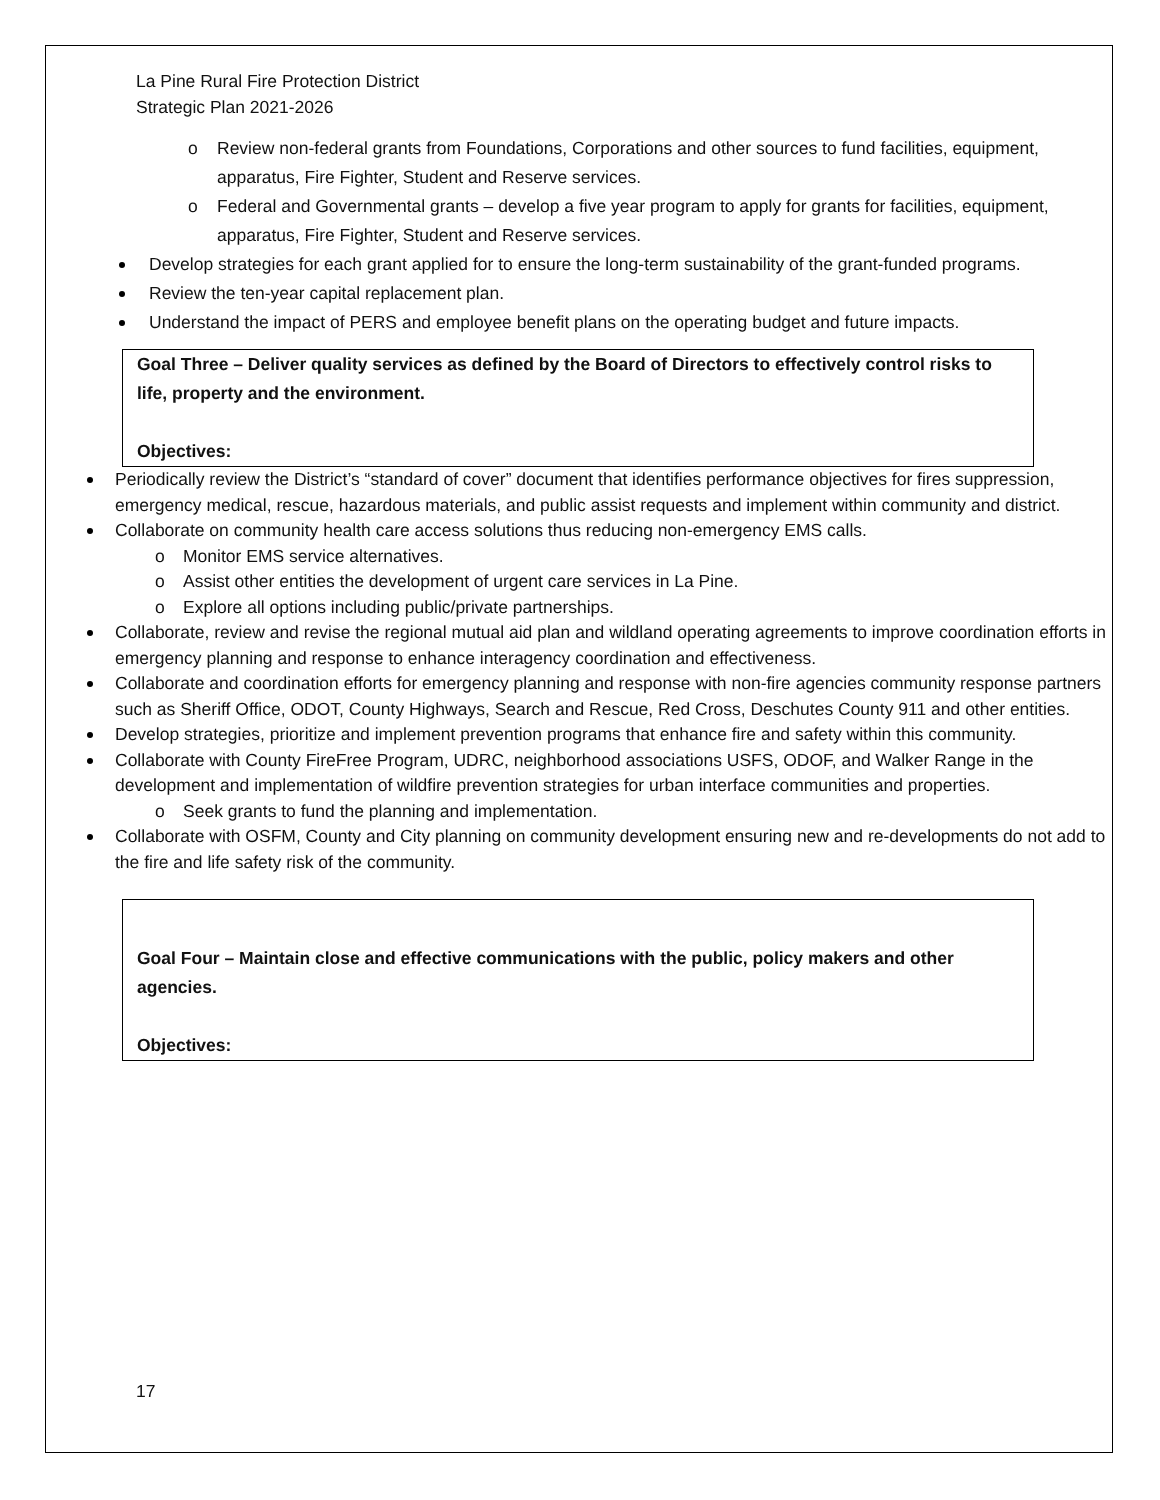La Pine Rural Fire Protection District
Strategic Plan 2021-2026
Review non-federal grants from Foundations, Corporations and other sources to fund facilities, equipment, apparatus, Fire Fighter, Student and Reserve services.
Federal and Governmental grants – develop a five year program to apply for grants for facilities, equipment, apparatus, Fire Fighter, Student and Reserve services.
Develop strategies for each grant applied for to ensure the long-term sustainability of the grant-funded programs.
Review the ten-year capital replacement plan.
Understand the impact of PERS and employee benefit plans on the operating budget and future impacts.
Goal Three – Deliver quality services as defined by the Board of Directors to effectively control risks to life, property and the environment.
Objectives:
Periodically review the District’s “standard of cover” document that identifies performance objectives for fires suppression, emergency medical, rescue, hazardous materials, and public assist requests and implement within community and district.
Collaborate on community health care access solutions thus reducing non-emergency EMS calls.
Monitor EMS service alternatives.
Assist other entities the development of urgent care services in La Pine.
Explore all options including public/private partnerships.
Collaborate, review and revise the regional mutual aid plan and wildland operating agreements to improve coordination efforts in emergency planning and response to enhance interagency coordination and effectiveness.
Collaborate and coordination efforts for emergency planning and response with non-fire agencies community response partners such as Sheriff Office, ODOT, County Highways, Search and Rescue, Red Cross, Deschutes County 911 and other entities.
Develop strategies, prioritize and implement prevention programs that enhance fire and safety within this community.
Collaborate with County FireFree Program, UDRC, neighborhood associations USFS, ODOF, and Walker Range in the development and implementation of wildfire prevention strategies for urban interface communities and properties.
Seek grants to fund the planning and implementation.
Collaborate with OSFM, County and City planning on community development ensuring new and re-developments do not add to the fire and life safety risk of the community.
Goal Four – Maintain close and effective communications with the public, policy makers and other agencies.
Objectives:
17